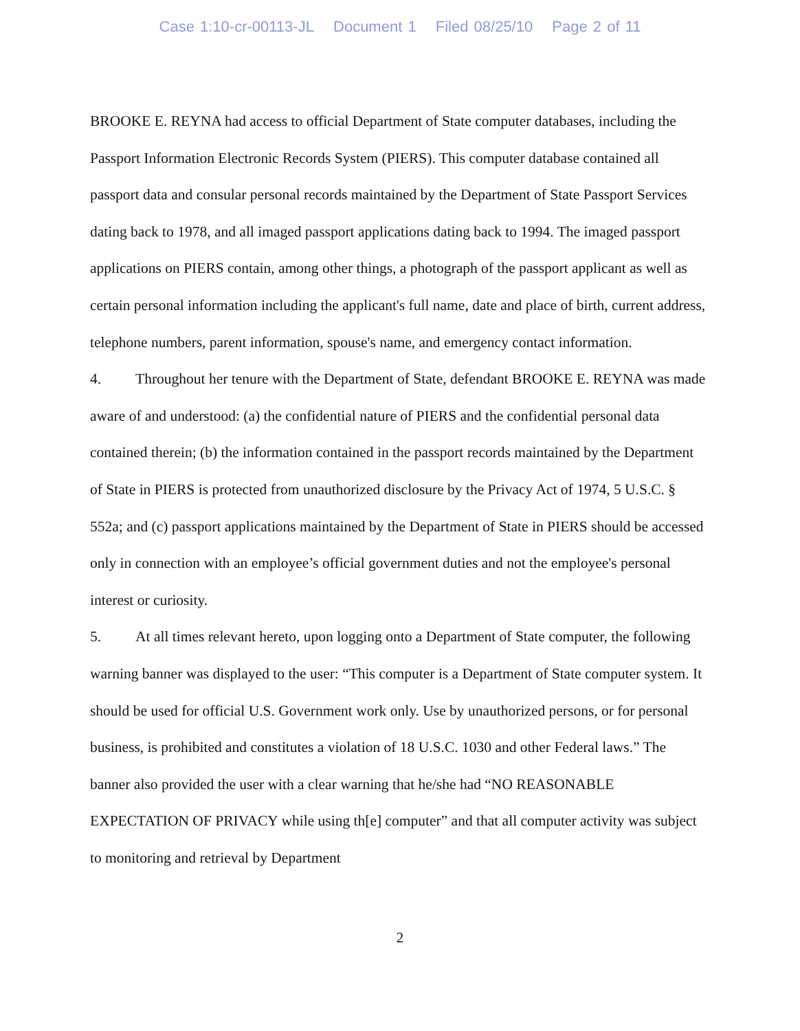Case 1:10-cr-00113-JL Document 1 Filed 08/25/10 Page 2 of 11
BROOKE E. REYNA had access to official Department of State computer databases, including the Passport Information Electronic Records System (PIERS). This computer database contained all passport data and consular personal records maintained by the Department of State Passport Services dating back to 1978, and all imaged passport applications dating back to 1994. The imaged passport applications on PIERS contain, among other things, a photograph of the passport applicant as well as certain personal information including the applicant's full name, date and place of birth, current address, telephone numbers, parent information, spouse's name, and emergency contact information.
4. Throughout her tenure with the Department of State, defendant BROOKE E. REYNA was made aware of and understood: (a) the confidential nature of PIERS and the confidential personal data contained therein; (b) the information contained in the passport records maintained by the Department of State in PIERS is protected from unauthorized disclosure by the Privacy Act of 1974, 5 U.S.C. § 552a; and (c) passport applications maintained by the Department of State in PIERS should be accessed only in connection with an employee’s official government duties and not the employee's personal interest or curiosity.
5. At all times relevant hereto, upon logging onto a Department of State computer, the following warning banner was displayed to the user: “This computer is a Department of State computer system. It should be used for official U.S. Government work only. Use by unauthorized persons, or for personal business, is prohibited and constitutes a violation of 18 U.S.C. 1030 and other Federal laws.” The banner also provided the user with a clear warning that he/she had “NO REASONABLE EXPECTATION OF PRIVACY while using th[e] computer” and that all computer activity was subject to monitoring and retrieval by Department
2